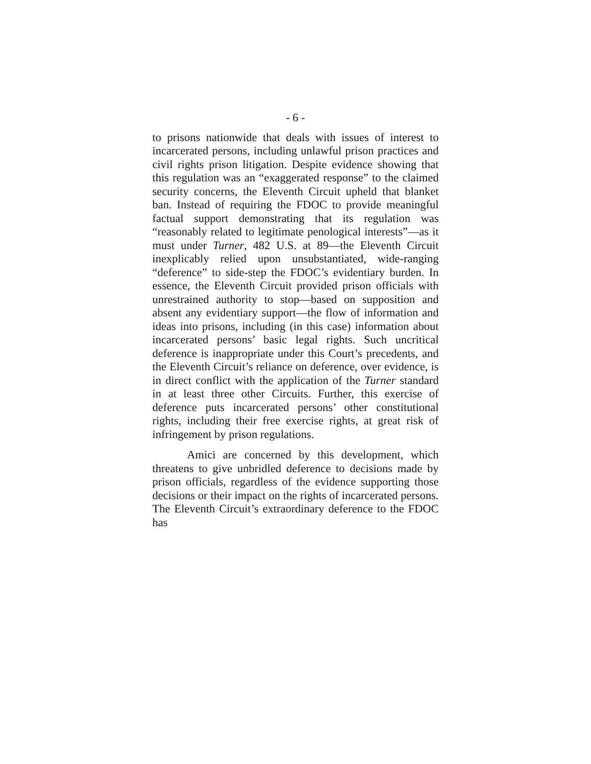- 6 -
to prisons nationwide that deals with issues of interest to incarcerated persons, including unlawful prison practices and civil rights prison litigation. Despite evidence showing that this regulation was an “exaggerated response” to the claimed security concerns, the Eleventh Circuit upheld that blanket ban. Instead of requiring the FDOC to provide meaningful factual support demonstrating that its regulation was “reasonably related to legitimate penological interests”—as it must under Turner, 482 U.S. at 89—the Eleventh Circuit inexplicably relied upon unsubstantiated, wide-ranging “deference” to side-step the FDOC’s evidentiary burden. In essence, the Eleventh Circuit provided prison officials with unrestrained authority to stop—based on supposition and absent any evidentiary support—the flow of information and ideas into prisons, including (in this case) information about incarcerated persons’ basic legal rights. Such uncritical deference is inappropriate under this Court’s precedents, and the Eleventh Circuit’s reliance on deference, over evidence, is in direct conflict with the application of the Turner standard in at least three other Circuits. Further, this exercise of deference puts incarcerated persons’ other constitutional rights, including their free exercise rights, at great risk of infringement by prison regulations.
Amici are concerned by this development, which threatens to give unbridled deference to decisions made by prison officials, regardless of the evidence supporting those decisions or their impact on the rights of incarcerated persons. The Eleventh Circuit’s extraordinary deference to the FDOC has